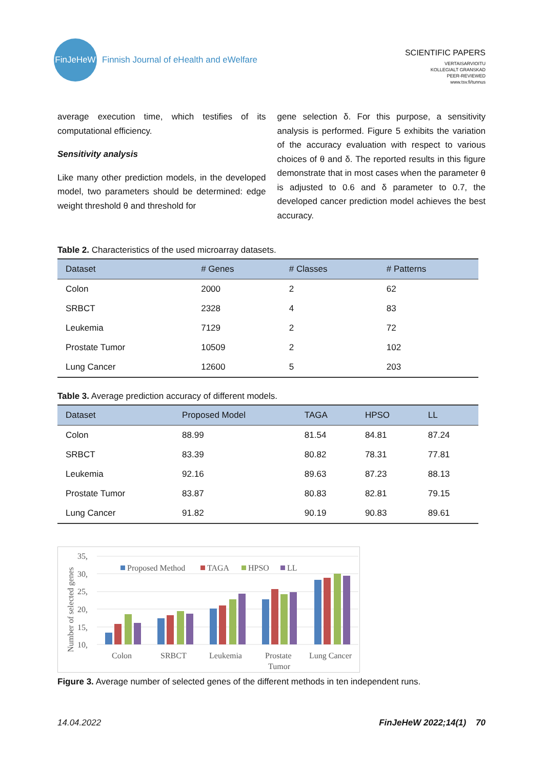FinJeHeW
Finnish Journal of eHealth and eWelfare
SCIENTIFIC PAPERS
VERTAISARVIOITU
KOLLEGIALT GRANSKAD
PEER-REVIEWED
www.tsv.fi/tunnus
average execution time, which testifies of its computational efficiency.
Sensitivity analysis
Like many other prediction models, in the developed model, two parameters should be determined: edge weight threshold θ and threshold for
gene selection δ. For this purpose, a sensitivity analysis is performed. Figure 5 exhibits the variation of the accuracy evaluation with respect to various choices of θ and δ. The reported results in this figure demonstrate that in most cases when the parameter θ is adjusted to 0.6 and δ parameter to 0.7, the developed cancer prediction model achieves the best accuracy.
Table 2. Characteristics of the used microarray datasets.
| Dataset | # Genes | # Classes | # Patterns |
| --- | --- | --- | --- |
| Colon | 2000 | 2 | 62 |
| SRBCT | 2328 | 4 | 83 |
| Leukemia | 7129 | 2 | 72 |
| Prostate Tumor | 10509 | 2 | 102 |
| Lung Cancer | 12600 | 5 | 203 |
Table 3. Average prediction accuracy of different models.
| Dataset | Proposed Model | TAGA | HPSO | LL |
| --- | --- | --- | --- | --- |
| Colon | 88.99 | 81.54 | 84.81 | 87.24 |
| SRBCT | 83.39 | 80.82 | 78.31 | 77.81 |
| Leukemia | 92.16 | 89.63 | 87.23 | 88.13 |
| Prostate Tumor | 83.87 | 80.83 | 82.81 | 79.15 |
| Lung Cancer | 91.82 | 90.19 | 90.83 | 89.61 |
Number of selected genes
35,
30,
25,
20,
15,
10,
Proposed Method
TAGA
HPSO
LL
Colon
SRBCT
Leukemia
Prostate
Tumor
Lung Cancer
Figure 3. Average number of selected genes of the different methods in ten independent runs.
14.04.2022 FinJeHeW 2022;14(1) 70